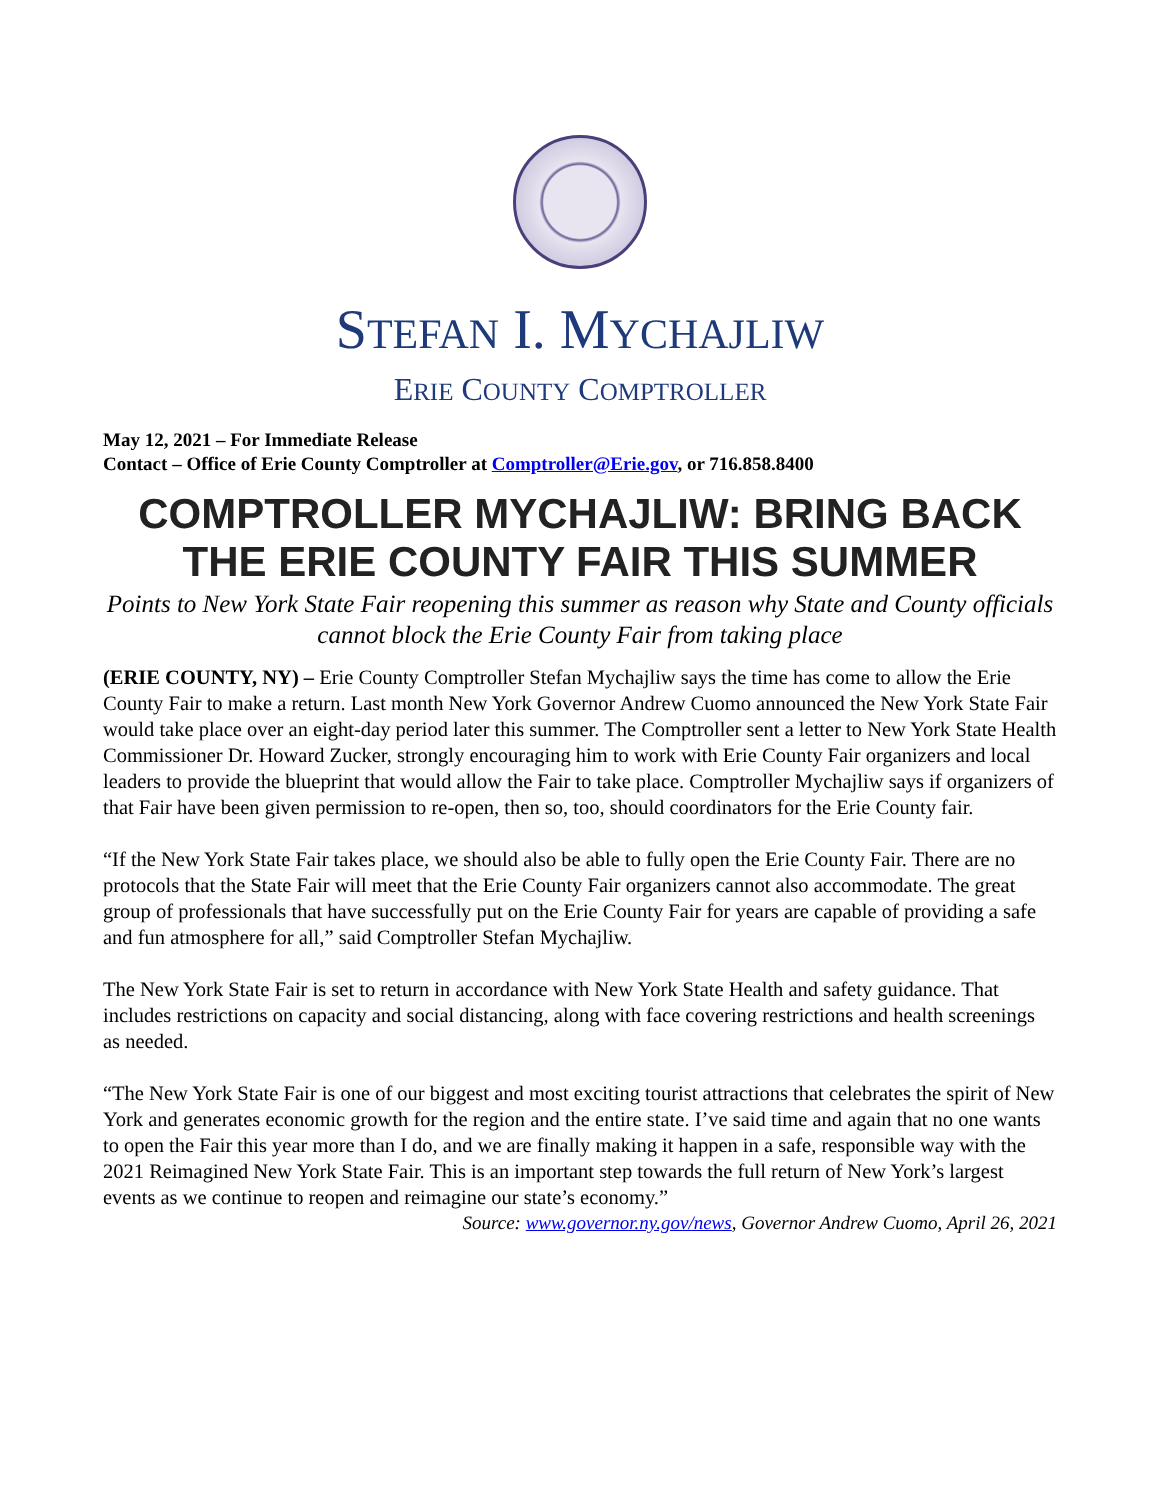STEFAN I. MYCHAJLIW
ERIE COUNTY COMPTROLLER
May 12, 2021 – For Immediate Release
Contact – Office of Erie County Comptroller at Comptroller@Erie.gov, or 716.858.8400
COMPTROLLER MYCHAJLIW: BRING BACK THE ERIE COUNTY FAIR THIS SUMMER
Points to New York State Fair reopening this summer as reason why State and County officials cannot block the Erie County Fair from taking place
(ERIE COUNTY, NY) – Erie County Comptroller Stefan Mychajliw says the time has come to allow the Erie County Fair to make a return. Last month New York Governor Andrew Cuomo announced the New York State Fair would take place over an eight-day period later this summer. The Comptroller sent a letter to New York State Health Commissioner Dr. Howard Zucker, strongly encouraging him to work with Erie County Fair organizers and local leaders to provide the blueprint that would allow the Fair to take place. Comptroller Mychajliw says if organizers of that Fair have been given permission to re-open, then so, too, should coordinators for the Erie County fair.
“If the New York State Fair takes place, we should also be able to fully open the Erie County Fair. There are no protocols that the State Fair will meet that the Erie County Fair organizers cannot also accommodate. The great group of professionals that have successfully put on the Erie County Fair for years are capable of providing a safe and fun atmosphere for all,” said Comptroller Stefan Mychajliw.
The New York State Fair is set to return in accordance with New York State Health and safety guidance. That includes restrictions on capacity and social distancing, along with face covering restrictions and health screenings as needed.
“The New York State Fair is one of our biggest and most exciting tourist attractions that celebrates the spirit of New York and generates economic growth for the region and the entire state. I’ve said time and again that no one wants to open the Fair this year more than I do, and we are finally making it happen in a safe, responsible way with the 2021 Reimagined New York State Fair. This is an important step towards the full return of New York’s largest events as we continue to reopen and reimagine our state’s economy.”
Source: www.governor.ny.gov/news, Governor Andrew Cuomo, April 26, 2021